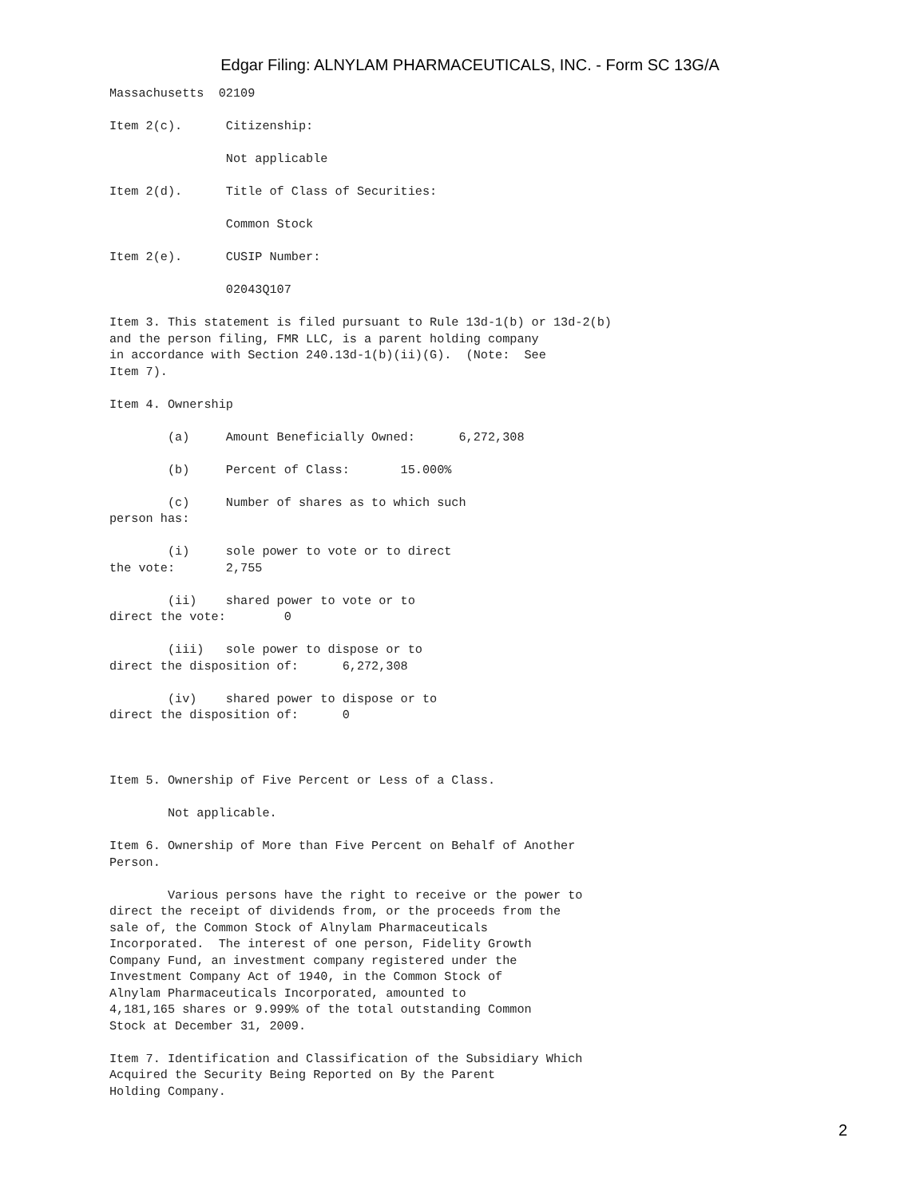Edgar Filing: ALNYLAM PHARMACEUTICALS, INC. - Form SC 13G/A
Massachusetts  02109

Item 2(c).      Citizenship:

                Not applicable

Item 2(d).      Title of Class of Securities:

                Common Stock

Item 2(e).      CUSIP Number:

                02043Q107

Item 3. This statement is filed pursuant to Rule 13d-1(b) or 13d-2(b)
and the person filing, FMR LLC, is a parent holding company
in accordance with Section 240.13d-1(b)(ii)(G).  (Note:  See
Item 7).

Item 4. Ownership

        (a)     Amount Beneficially Owned:      6,272,308

        (b)     Percent of Class:       15.000%

        (c)     Number of shares as to which such
person has:

        (i)     sole power to vote or to direct
the vote:       2,755

        (ii)    shared power to vote or to
direct the vote:        0

        (iii)   sole power to dispose or to
direct the disposition of:      6,272,308

        (iv)    shared power to dispose or to
direct the disposition of:      0



Item 5. Ownership of Five Percent or Less of a Class.

        Not applicable.

Item 6. Ownership of More than Five Percent on Behalf of Another
Person.

        Various persons have the right to receive or the power to
direct the receipt of dividends from, or the proceeds from the
sale of, the Common Stock of Alnylam Pharmaceuticals
Incorporated.  The interest of one person, Fidelity Growth
Company Fund, an investment company registered under the
Investment Company Act of 1940, in the Common Stock of
Alnylam Pharmaceuticals Incorporated, amounted to
4,181,165 shares or 9.999% of the total outstanding Common
Stock at December 31, 2009.

Item 7. Identification and Classification of the Subsidiary Which
Acquired the Security Being Reported on By the Parent
Holding Company.
2